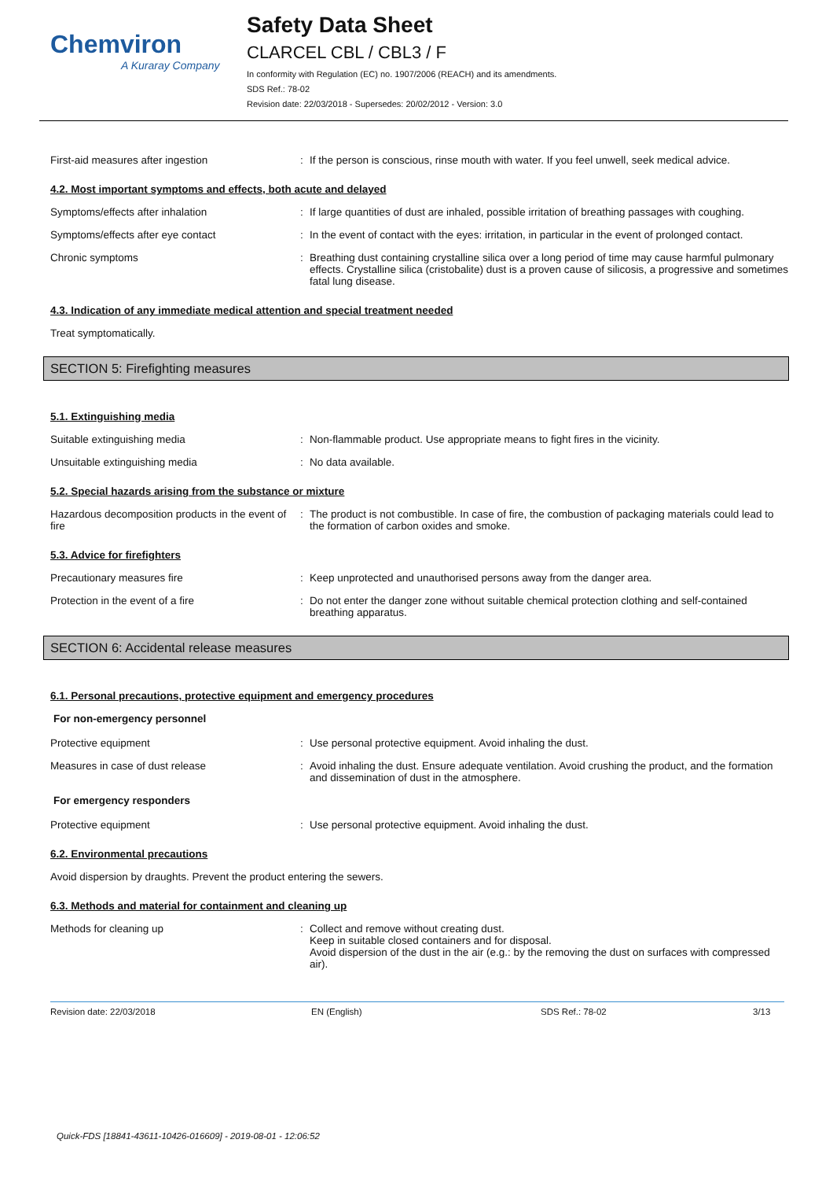Chemviron
A Kuraray Company
Safety Data Sheet
CLARCEL CBL / CBL3 / F
In conformity with Regulation (EC) no. 1907/2006 (REACH) and its amendments.
SDS Ref.: 78-02
Revision date: 22/03/2018 - Supersedes: 20/02/2012 - Version: 3.0
First-aid measures after ingestion If the person is conscious, rinse mouth with water. If you feel unwell, seek medical advice.
4.2. Most important symptoms and effects, both acute and delayed
Symptoms/effects after inhalation If large quantities of dust are inhaled, possible irritation of breathing passages with coughing.
Symptoms/effects after eye contact In the event of contact with the eyes: irritation, in particular in the event of prolonged contact.
Chronic symptoms Breathing dust containing crystalline silica over a long period of time may cause harmful pulmonary effects. Crystalline silica (cristobalite) dust is a proven cause of silicosis, a progressive and sometimes fatal lung disease.
4.3. Indication of any immediate medical attention and special treatment needed
Treat symptomatically.
SECTION 5: Firefighting measures
5.1. Extinguishing media
Suitable extinguishing media Non-flammable product. Use appropriate means to fight fires in the vicinity.
Unsuitable extinguishing media No data available.
5.2. Special hazards arising from the substance or mixture
Hazardous decomposition products in the event of fire
The product is not combustible. In case of fire, the combustion of packaging materials could lead to the formation of carbon oxides and smoke.
5.3. Advice for firefighters
Precautionary measures fire Keep unprotected and unauthorised persons away from the danger area.
Protection in the event of a fire Do not enter the danger zone without suitable chemical protection clothing and self-contained breathing apparatus.
SECTION 6: Accidental release measures
6.1. Personal precautions, protective equipment and emergency procedures
For non-emergency personnel
Protective equipment Use personal protective equipment. Avoid inhaling the dust.
Measures in case of dust release Avoid inhaling the dust. Ensure adequate ventilation. Avoid crushing the product, and the formation and dissemination of dust in the atmosphere.
For emergency responders
Protective equipment Use personal protective equipment. Avoid inhaling the dust.
6.2. Environmental precautions
Avoid dispersion by draughts. Prevent the product entering the sewers.
6.3. Methods and material for containment and cleaning up
Methods for cleaning up Collect and remove without creating dust.
Keep in suitable closed containers and for disposal.
Avoid dispersion of the dust in the air (e.g.: by the removing the dust on surfaces with compressed air).
Revision date: 22/03/2018 EN (English) SDS Ref.: 78-02 3/13
Quick-FDS [18841-43611-10426-016609] - 2019-08-01 - 12:06:52